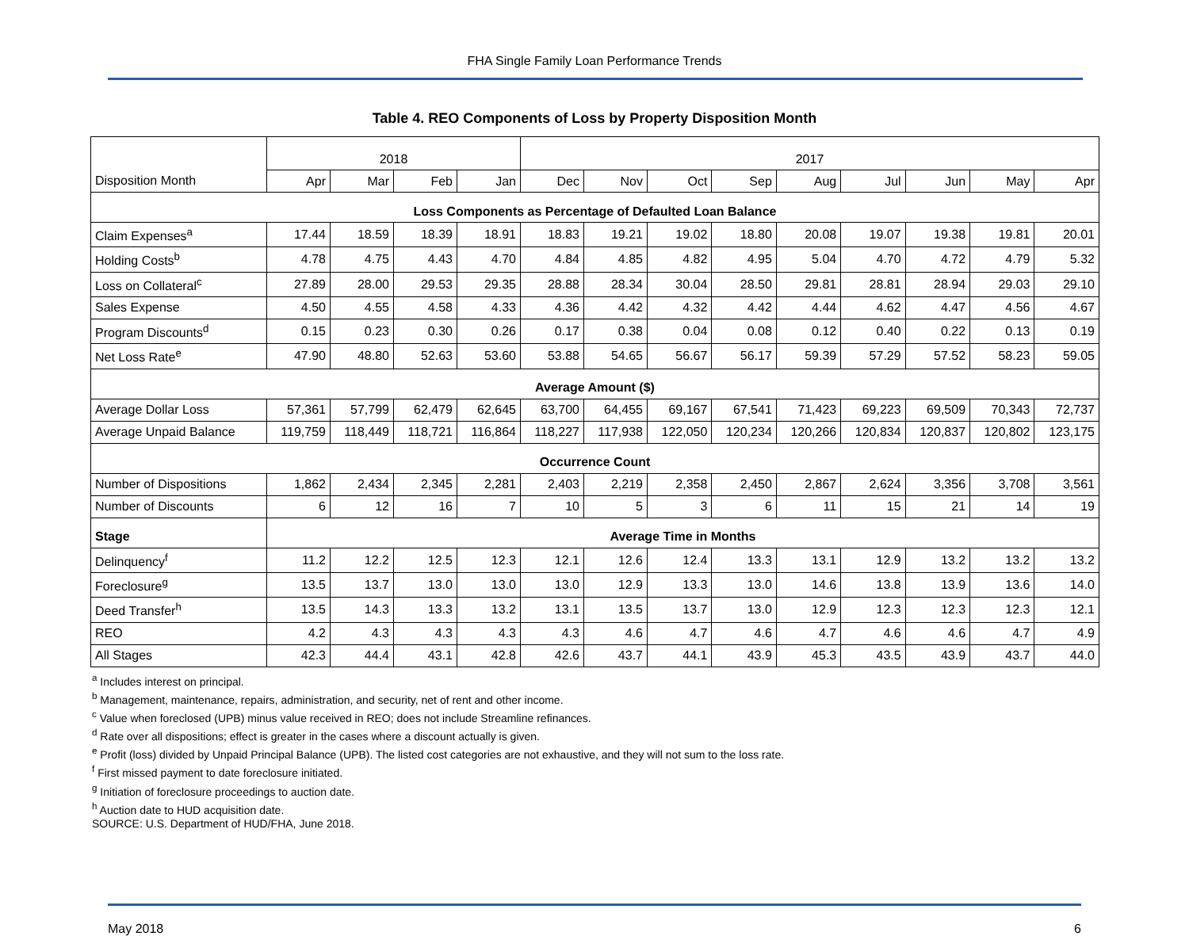FHA Single Family Loan Performance Trends
Table 4. REO Components of Loss by Property Disposition Month
| | 2018 | | | | 2017 | | | | | | | | |
| Disposition Month | Apr | Mar | Feb | Jan | Dec | Nov | Oct | Sep | Aug | Jul | Jun | May | Apr |
| Loss Components as Percentage of Defaulted Loan Balance | | | | | | | | | | | | | |
| Claim Expenses<sup>a</sup> | 17.44 | 18.59 | 18.39 | 18.91 | 18.83 | 19.21 | 19.02 | 18.80 | 20.08 | 19.07 | 19.38 | 19.81 | 20.01 |
| Holding Costs<sup>b</sup> | 4.78 | 4.75 | 4.43 | 4.70 | 4.84 | 4.85 | 4.82 | 4.95 | 5.04 | 4.70 | 4.72 | 4.79 | 5.32 |
| Loss on Collateral<sup>c</sup> | 27.89 | 28.00 | 29.53 | 29.35 | 28.88 | 28.34 | 30.04 | 28.50 | 29.81 | 28.81 | 28.94 | 29.03 | 29.10 |
| Sales Expense | 4.50 | 4.55 | 4.58 | 4.33 | 4.36 | 4.42 | 4.32 | 4.42 | 4.44 | 4.62 | 4.47 | 4.56 | 4.67 |
| Program Discounts<sup>d</sup> | 0.15 | 0.23 | 0.30 | 0.26 | 0.17 | 0.38 | 0.04 | 0.08 | 0.12 | 0.40 | 0.22 | 0.13 | 0.19 |
| Net Loss Rate<sup>e</sup> | 47.90 | 48.80 | 52.63 | 53.60 | 53.88 | 54.65 | 56.67 | 56.17 | 59.39 | 57.29 | 57.52 | 58.23 | 59.05 |
| Average Amount ($) | | | | | | | | | | | | | |
| Average Dollar Loss | 57,361 | 57,799 | 62,479 | 62,645 | 63,700 | 64,455 | 69,167 | 67,541 | 71,423 | 69,223 | 69,509 | 70,343 | 72,737 |
| Average Unpaid Balance | 119,759 | 118,449 | 118,721 | 116,864 | 118,227 | 117,938 | 122,050 | 120,234 | 120,266 | 120,834 | 120,837 | 120,802 | 123,175 |
| Occurrence Count | | | | | | | | | | | | | |
| Number of Dispositions | 1,862 | 2,434 | 2,345 | 2,281 | 2,403 | 2,219 | 2,358 | 2,450 | 2,867 | 2,624 | 3,356 | 3,708 | 3,561 |
| Number of Discounts | 6 | 12 | 16 | 7 | 10 | 5 | 3 | 6 | 11 | 15 | 21 | 14 | 19 |
| Stage | Average Time in Months | | | | | | | | | | | | |
| Delinquency<sup>f</sup> | 11.2 | 12.2 | 12.5 | 12.3 | 12.1 | 12.6 | 12.4 | 13.3 | 13.1 | 12.9 | 13.2 | 13.2 | 13.2 |
| Foreclosure<sup>g</sup> | 13.5 | 13.7 | 13.0 | 13.0 | 13.0 | 12.9 | 13.3 | 13.0 | 14.6 | 13.8 | 13.9 | 13.6 | 14.0 |
| Deed Transfer<sup>h</sup> | 13.5 | 14.3 | 13.3 | 13.2 | 13.1 | 13.5 | 13.7 | 13.0 | 12.9 | 12.3 | 12.3 | 12.3 | 12.1 |
| REO | 4.2 | 4.3 | 4.3 | 4.3 | 4.3 | 4.6 | 4.7 | 4.6 | 4.7 | 4.6 | 4.6 | 4.7 | 4.9 |
| All Stages | 42.3 | 44.4 | 43.1 | 42.8 | 42.6 | 43.7 | 44.1 | 43.9 | 45.3 | 43.5 | 43.9 | 43.7 | 44.0 |
<sup>a</sup> Includes interest on principal.
<sup>b</sup> Management, maintenance, repairs, administration, and security, net of rent and other income.
<sup>c</sup> Value when foreclosed (UPB) minus value received in REO; does not include Streamline refinances.
<sup>d</sup> Rate over all dispositions; effect is greater in the cases where a discount actually is given.
<sup>e</sup> Profit (loss) divided by Unpaid Principal Balance (UPB). The listed cost categories are not exhaustive, and they will not sum to the loss rate.
<sup>f</sup> First missed payment to date foreclosure initiated.
<sup>g</sup> Initiation of foreclosure proceedings to auction date.
<sup>h</sup> Auction date to HUD acquisition date.
SOURCE: U.S. Department of HUD/FHA, June 2018.
May 2018 6